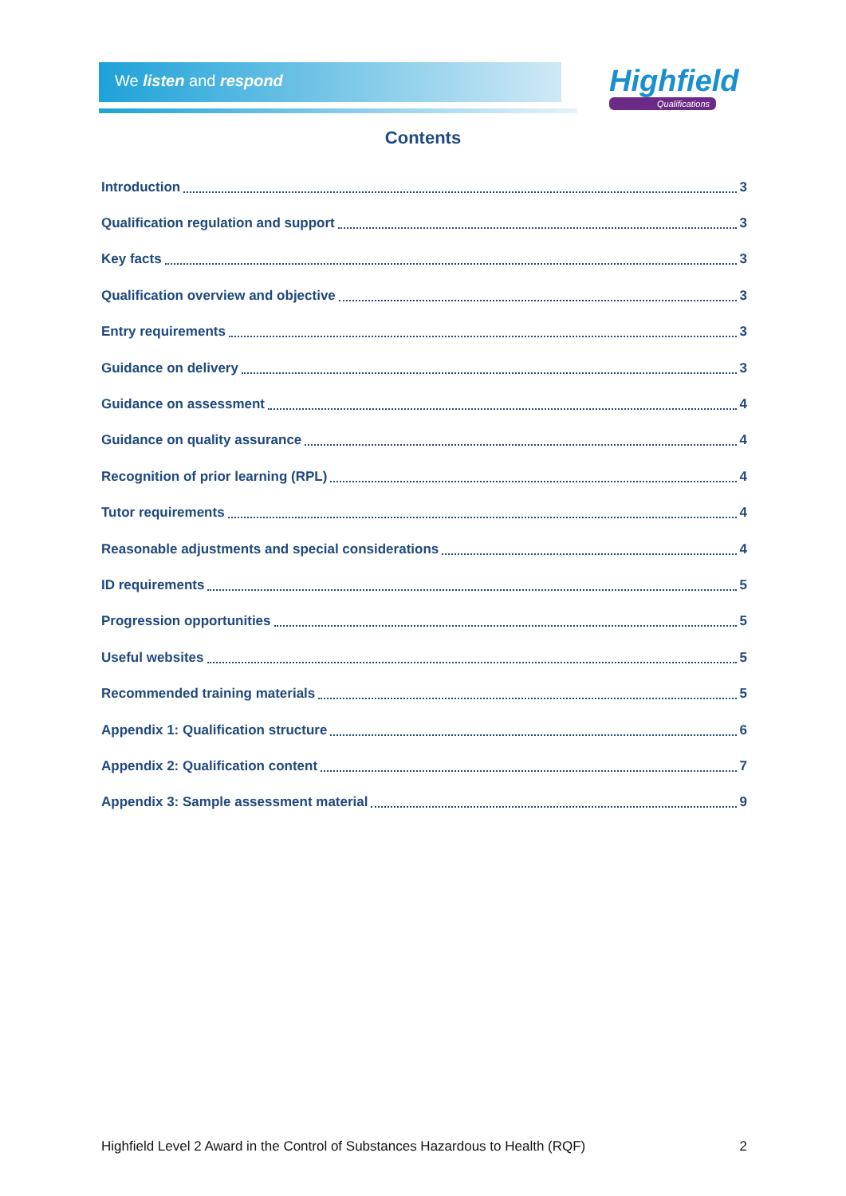We listen and respond Highfield
Qualifications
Contents
Introduction 3
Qualification regulation and support 3
Key facts 3
Qualification overview and objective 3
Entry requirements 3
Guidance on delivery 3
Guidance on assessment 4
Guidance on quality assurance 4
Recognition of prior learning (RPL) 4
Tutor requirements 4
Reasonable adjustments and special considerations 4
ID requirements 5
Progression opportunities 5
Useful websites 5
Recommended training materials 5
Appendix 1: Qualification structure 6
Appendix 2: Qualification content 7
Appendix 3: Sample assessment material 9
Highfield Level 2 Award in the Control of Substances Hazardous to Health (RQF) 2